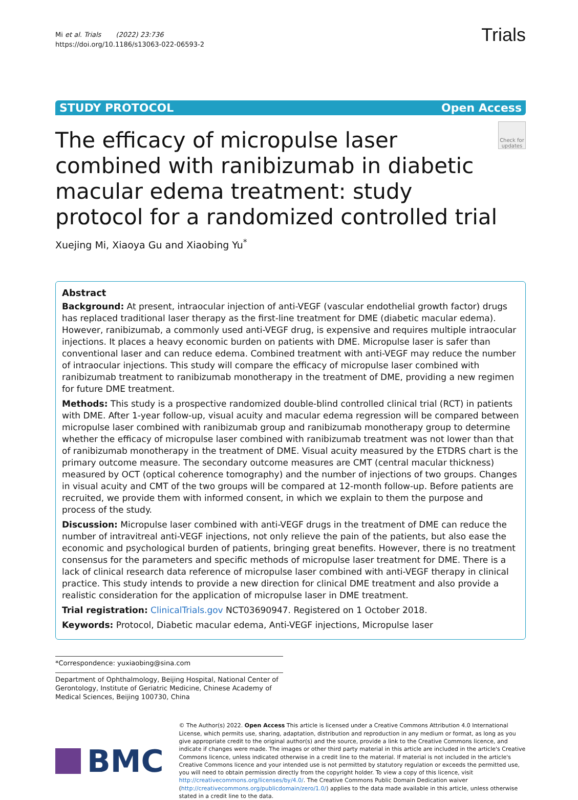Mi et al. Trials (2022) 23:736
https://doi.org/10.1186/s13063-022-06593-2
Trials
STUDY PROTOCOL Open Access
The efficacy of micropulse laser combined with ranibizumab in diabetic macular edema treatment: study protocol for a randomized controlled trial
Check for updates
Xuejing Mi, Xiaoya Gu and Xiaobing Yu<sup>*</sup>
Abstract
Background: At present, intraocular injection of anti-VEGF (vascular endothelial growth factor) drugs has replaced traditional laser therapy as the first-line treatment for DME (diabetic macular edema). However, ranibizumab, a commonly used anti-VEGF drug, is expensive and requires multiple intraocular injections. It places a heavy economic burden on patients with DME. Micropulse laser is safer than conventional laser and can reduce edema. Combined treatment with anti-VEGF may reduce the number of intraocular injections. This study will compare the efficacy of micropulse laser combined with ranibizumab treatment to ranibizumab monotherapy in the treatment of DME, providing a new regimen for future DME treatment.
Methods: This study is a prospective randomized double-blind controlled clinical trial (RCT) in patients with DME. After 1-year follow-up, visual acuity and macular edema regression will be compared between micropulse laser combined with ranibizumab group and ranibizumab monotherapy group to determine whether the efficacy of micropulse laser combined with ranibizumab treatment was not lower than that of ranibizumab monotherapy in the treatment of DME. Visual acuity measured by the ETDRS chart is the primary outcome measure. The secondary outcome measures are CMT (central macular thickness) measured by OCT (optical coherence tomography) and the number of injections of two groups. Changes in visual acuity and CMT of the two groups will be compared at 12-month follow-up. Before patients are recruited, we provide them with informed consent, in which we explain to them the purpose and process of the study.
Discussion: Micropulse laser combined with anti-VEGF drugs in the treatment of DME can reduce the number of intravitreal anti-VEGF injections, not only relieve the pain of the patients, but also ease the economic and psychological burden of patients, bringing great benefits. However, there is no treatment consensus for the parameters and specific methods of micropulse laser treatment for DME. There is a lack of clinical research data reference of micropulse laser combined with anti-VEGF therapy in clinical practice. This study intends to provide a new direction for clinical DME treatment and also provide a realistic consideration for the application of micropulse laser in DME treatment.
Trial registration: ClinicalTrials.gov NCT03690947. Registered on 1 October 2018.
Keywords: Protocol, Diabetic macular edema, Anti-VEGF injections, Micropulse laser
*Correspondence: yuxiaobing@sina.com
Department of Ophthalmology, Beijing Hospital, National Center of Gerontology, Institute of Geriatric Medicine, Chinese Academy of Medical Sciences, Beijing 100730, China
BMC
© The Author(s) 2022. Open Access This article is licensed under a Creative Commons Attribution 4.0 International License, which permits use, sharing, adaptation, distribution and reproduction in any medium or format, as long as you give appropriate credit to the original author(s) and the source, provide a link to the Creative Commons licence, and indicate if changes were made. The images or other third party material in this article are included in the article's Creative Commons licence, unless indicated otherwise in a credit line to the material. If material is not included in the article's Creative Commons licence and your intended use is not permitted by statutory regulation or exceeds the permitted use, you will need to obtain permission directly from the copyright holder. To view a copy of this licence, visit http://creativecommons.org/licenses/by/4.0/. The Creative Commons Public Domain Dedication waiver (http://creativecommons.org/publicdomain/zero/1.0/) applies to the data made available in this article, unless otherwise stated in a credit line to the data.